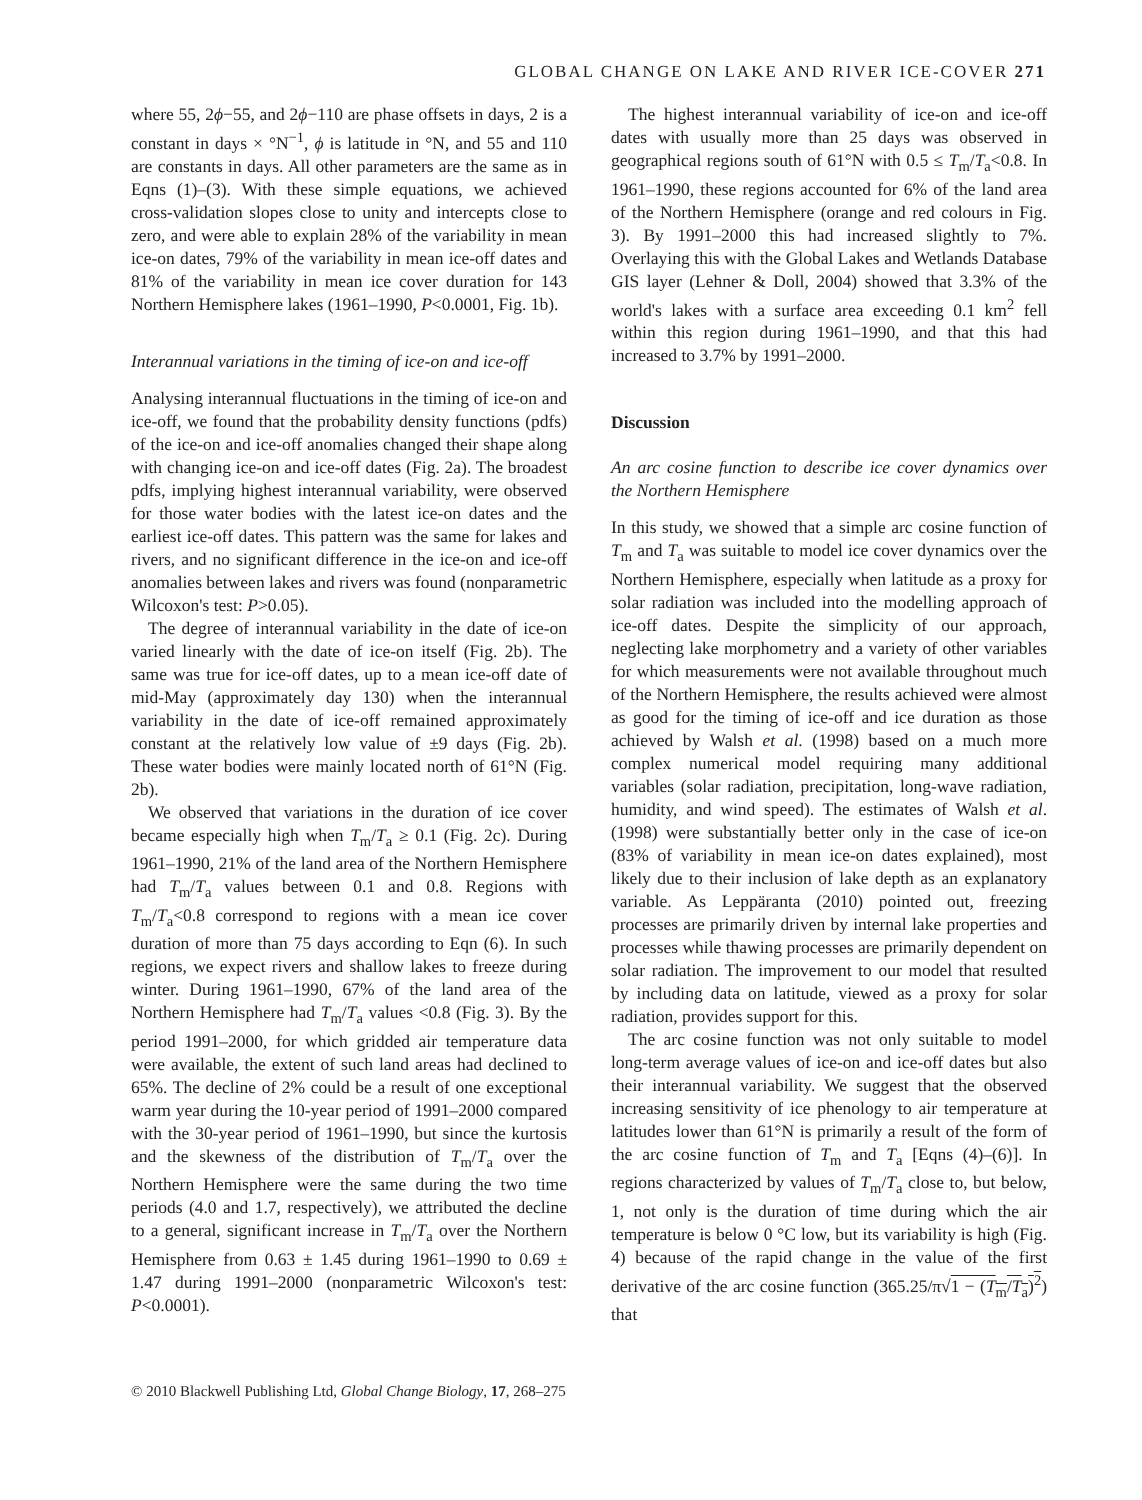GLOBAL CHANGE ON LAKE AND RIVER ICE-COVER 271
where 55, 2ϕ−55, and 2ϕ−110 are phase offsets in days, 2 is a constant in days × °N<sup>−1</sup>, ϕ is latitude in °N, and 55 and 110 are constants in days. All other parameters are the same as in Eqns (1)–(3). With these simple equations, we achieved cross-validation slopes close to unity and intercepts close to zero, and were able to explain 28% of the variability in mean ice-on dates, 79% of the variability in mean ice-off dates and 81% of the variability in mean ice cover duration for 143 Northern Hemisphere lakes (1961–1990, P<0.0001, Fig. 1b).
Interannual variations in the timing of ice-on and ice-off
Analysing interannual fluctuations in the timing of ice-on and ice-off, we found that the probability density functions (pdfs) of the ice-on and ice-off anomalies changed their shape along with changing ice-on and ice-off dates (Fig. 2a). The broadest pdfs, implying highest interannual variability, were observed for those water bodies with the latest ice-on dates and the earliest ice-off dates. This pattern was the same for lakes and rivers, and no significant difference in the ice-on and ice-off anomalies between lakes and rivers was found (nonparametric Wilcoxon's test: P>0.05).
The degree of interannual variability in the date of ice-on varied linearly with the date of ice-on itself (Fig. 2b). The same was true for ice-off dates, up to a mean ice-off date of mid-May (approximately day 130) when the interannual variability in the date of ice-off remained approximately constant at the relatively low value of ±9 days (Fig. 2b). These water bodies were mainly located north of 61°N (Fig. 2b).
We observed that variations in the duration of ice cover became especially high when T<sub>m</sub>/T<sub>a</sub> ≥ 0.1 (Fig. 2c). During 1961–1990, 21% of the land area of the Northern Hemisphere had T<sub>m</sub>/T<sub>a</sub> values between 0.1 and 0.8. Regions with T<sub>m</sub>/T<sub>a</sub><0.8 correspond to regions with a mean ice cover duration of more than 75 days according to Eqn (6). In such regions, we expect rivers and shallow lakes to freeze during winter. During 1961–1990, 67% of the land area of the Northern Hemisphere had T<sub>m</sub>/T<sub>a</sub> values <0.8 (Fig. 3). By the period 1991–2000, for which gridded air temperature data were available, the extent of such land areas had declined to 65%. The decline of 2% could be a result of one exceptional warm year during the 10-year period of 1991–2000 compared with the 30-year period of 1961–1990, but since the kurtosis and the skewness of the distribution of T<sub>m</sub>/T<sub>a</sub> over the Northern Hemisphere were the same during the two time periods (4.0 and 1.7, respectively), we attributed the decline to a general, significant increase in T<sub>m</sub>/T<sub>a</sub> over the Northern Hemisphere from 0.63 ± 1.45 during 1961–1990 to 0.69 ± 1.47 during 1991–2000 (nonparametric Wilcoxon's test: P<0.0001).
The highest interannual variability of ice-on and ice-off dates with usually more than 25 days was observed in geographical regions south of 61°N with 0.5 ≤ T<sub>m</sub>/T<sub>a</sub><0.8. In 1961–1990, these regions accounted for 6% of the land area of the Northern Hemisphere (orange and red colours in Fig. 3). By 1991–2000 this had increased slightly to 7%. Overlaying this with the Global Lakes and Wetlands Database GIS layer (Lehner & Doll, 2004) showed that 3.3% of the world's lakes with a surface area exceeding 0.1 km<sup>2</sup> fell within this region during 1961–1990, and that this had increased to 3.7% by 1991–2000.
Discussion
An arc cosine function to describe ice cover dynamics over the Northern Hemisphere
In this study, we showed that a simple arc cosine function of T<sub>m</sub> and T<sub>a</sub> was suitable to model ice cover dynamics over the Northern Hemisphere, especially when latitude as a proxy for solar radiation was included into the modelling approach of ice-off dates. Despite the simplicity of our approach, neglecting lake morphometry and a variety of other variables for which measurements were not available throughout much of the Northern Hemisphere, the results achieved were almost as good for the timing of ice-off and ice duration as those achieved by Walsh et al. (1998) based on a much more complex numerical model requiring many additional variables (solar radiation, precipitation, long-wave radiation, humidity, and wind speed). The estimates of Walsh et al. (1998) were substantially better only in the case of ice-on (83% of variability in mean ice-on dates explained), most likely due to their inclusion of lake depth as an explanatory variable. As Leppäranta (2010) pointed out, freezing processes are primarily driven by internal lake properties and processes while thawing processes are primarily dependent on solar radiation. The improvement to our model that resulted by including data on latitude, viewed as a proxy for solar radiation, provides support for this.
The arc cosine function was not only suitable to model long-term average values of ice-on and ice-off dates but also their interannual variability. We suggest that the observed increasing sensitivity of ice phenology to air temperature at latitudes lower than 61°N is primarily a result of the form of the arc cosine function of T<sub>m</sub> and T<sub>a</sub> [Eqns (4)–(6)]. In regions characterized by values of T<sub>m</sub>/T<sub>a</sub> close to, but below, 1, not only is the duration of time during which the air temperature is below 0 °C low, but its variability is high (Fig. 4) because of the rapid change in the value of the first derivative of the arc cosine function (365.25/π√1 − (T<sub>m</sub>/T<sub>a</sub>)<sup>2</sup>) that
© 2010 Blackwell Publishing Ltd, Global Change Biology, 17, 268–275